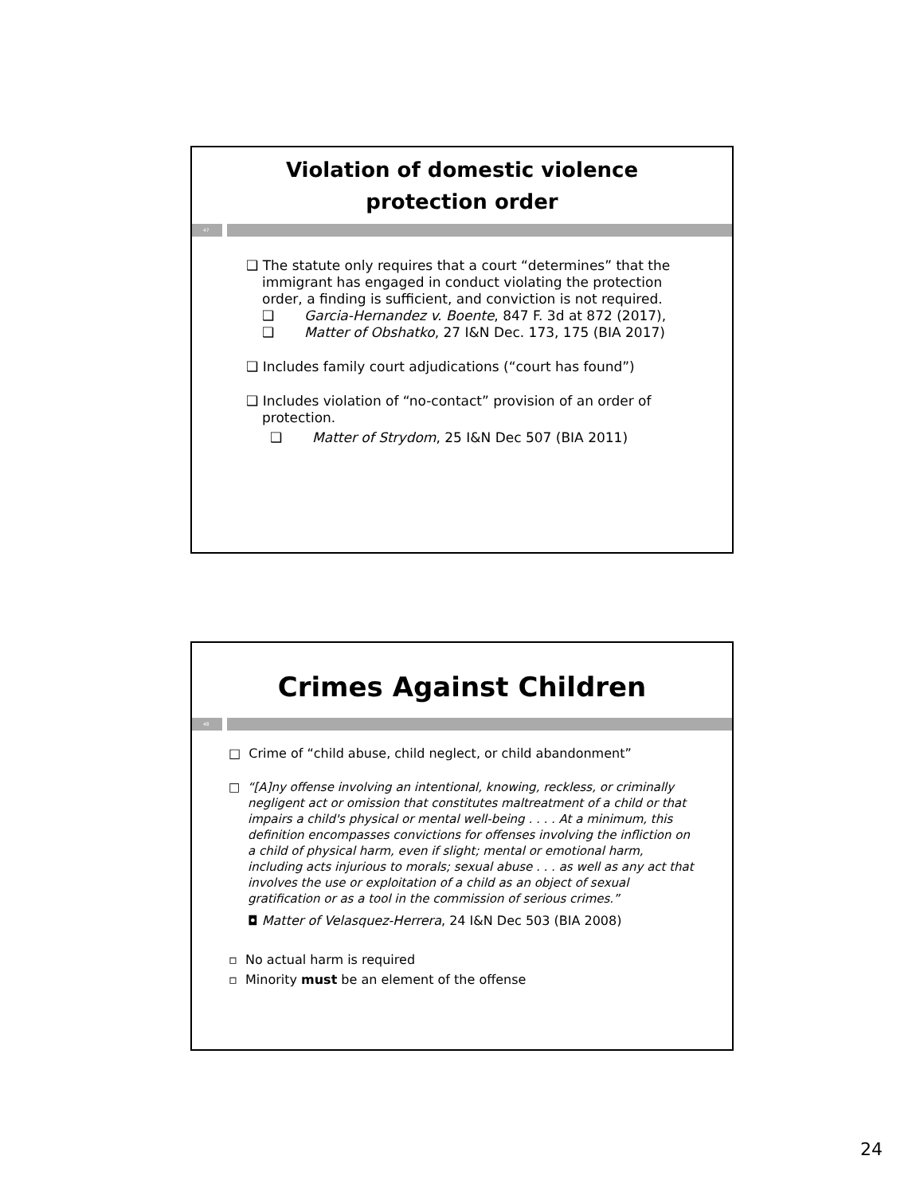Violation of domestic violence
protection order
47
❑ The statute only requires that a court “determines” that the immigrant has engaged in conduct violating the protection order, a finding is sufficient, and conviction is not required.
❑ Garcia-Hernandez v. Boente, 847 F. 3d at 872 (2017),
❑ Matter of Obshatko, 27 I&N Dec. 173, 175 (BIA 2017)
❑ Includes family court adjudications (“court has found”)
❑ Includes violation of “no-contact” provision of an order of protection.
❑ Matter of Strydom, 25 I&N Dec 507 (BIA 2011)
Crimes Against Children
48
□ Crime of “child abuse, child neglect, or child abandonment”
□ “[A]ny offense involving an intentional, knowing, reckless, or criminally negligent act or omission that constitutes maltreatment of a child or that impairs a child's physical or mental well-being . . . . At a minimum, this definition encompasses convictions for offenses involving the infliction on a child of physical harm, even if slight; mental or emotional harm, including acts injurious to morals; sexual abuse . . . as well as any act that involves the use or exploitation of a child as an object of sexual gratification or as a tool in the commission of serious crimes.”
◘ Matter of Velasquez-Herrera, 24 I&N Dec 503 (BIA 2008)
▫ No actual harm is required
▫ Minority must be an element of the offense
24